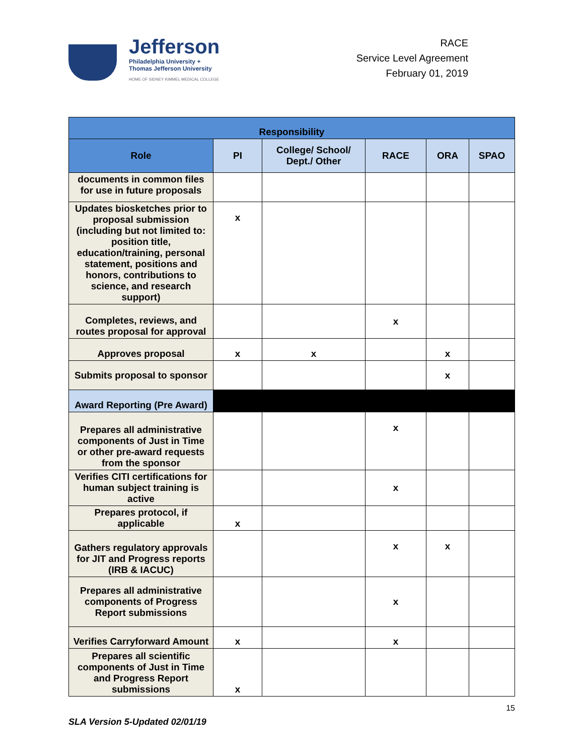Jefferson
Philadelphia University +
Thomas Jefferson University
HOME OF SIDNEY KIMMEL MEDICAL COLLEGE
RACE
Service Level Agreement
February 01, 2019
| Responsibility | | | | | |
| --- | --- | --- | --- | --- | --- |
| Role | PI | College/ School/ Dept./ Other | RACE | ORA | SPAO |
| documents in common files for use in future proposals | | | | | |
| Updates biosketches prior to proposal submission (including but not limited to: position title, education/training, personal statement, positions and honors, contributions to science, and research support) | x | | | | |
| Completes, reviews, and routes proposal for approval | | | x | | |
| Approves proposal | x | x | | x | |
| Submits proposal to sponsor | | | | x | |
| Award Reporting (Pre Award) | | | | | |
| Prepares all administrative components of Just in Time or other pre-award requests from the sponsor | | | x | | |
| Verifies CITI certifications for human subject training is active | | | x | | |
| Prepares protocol, if applicable | x | | | | |
| Gathers regulatory approvals for JIT and Progress reports (IRB & IACUC) | | | x | x | |
| Prepares all administrative components of Progress Report submissions | | | x | | |
| Verifies Carryforward Amount | x | | x | | |
| Prepares all scientific components of Just in Time and Progress Report submissions | x | | | | |
15
SLA Version 5-Updated 02/01/19